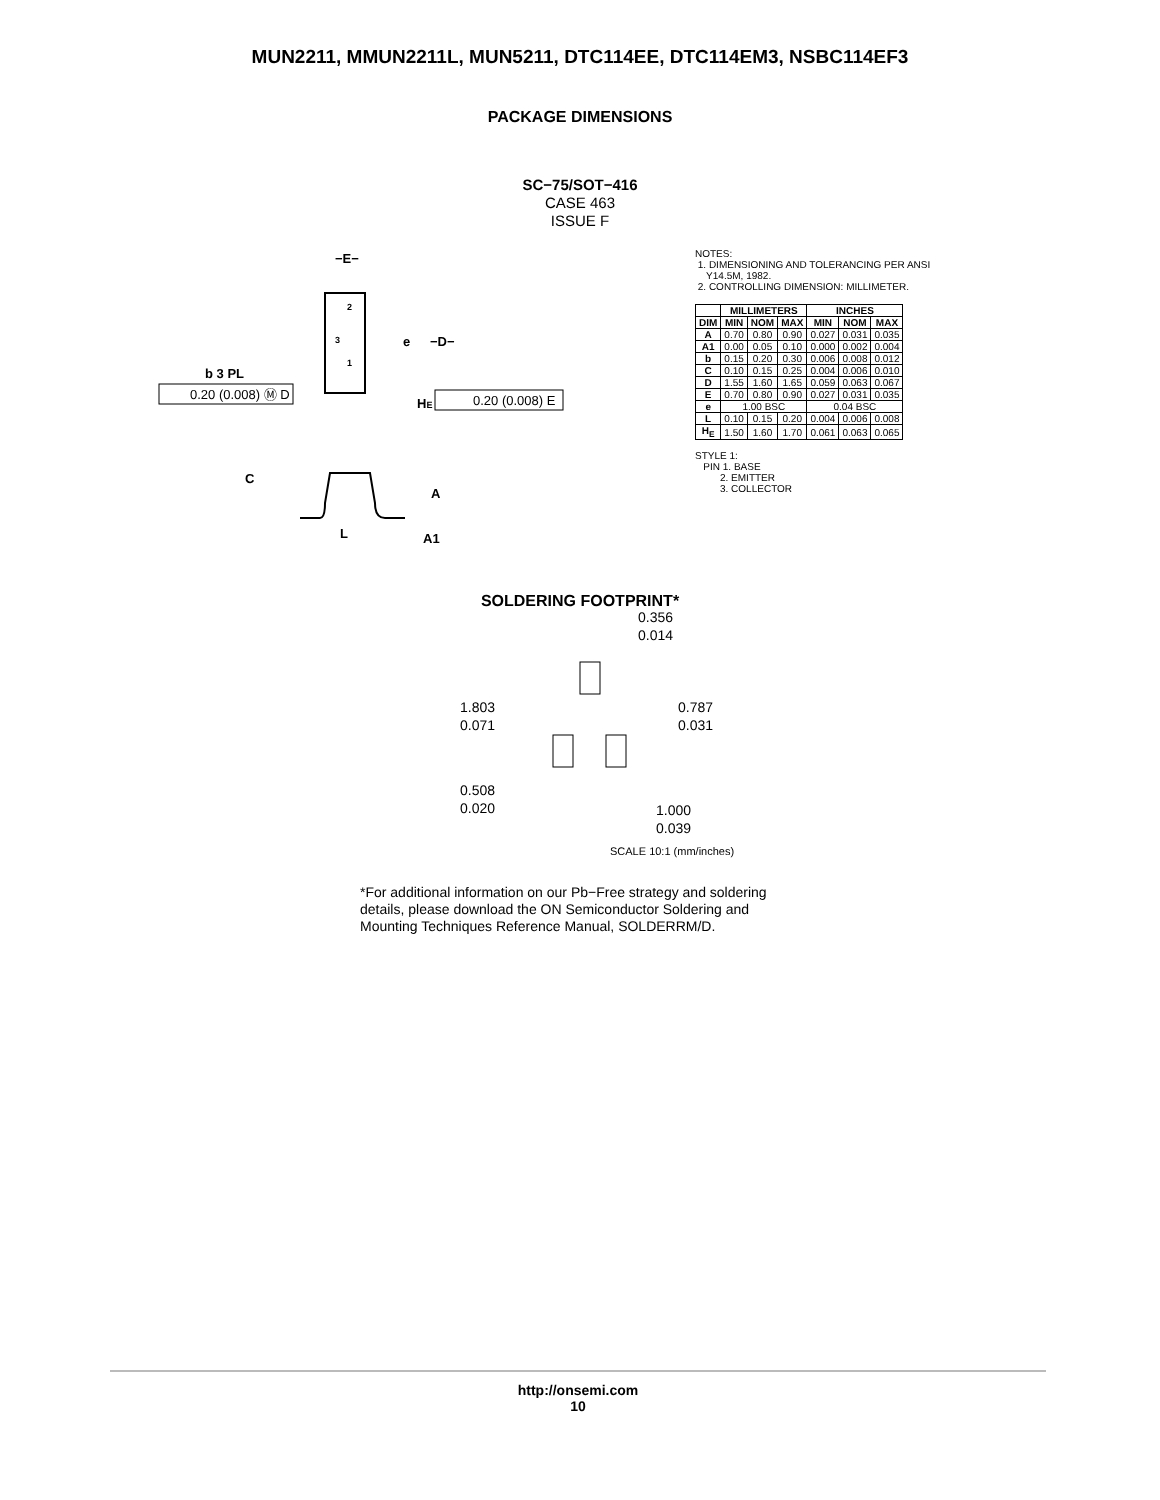MUN2211, MMUN2211L, MUN5211, DTC114EE, DTC114EM3, NSBC114EF3
PACKAGE DIMENSIONS
SC−75/SOT−416
CASE 463
ISSUE F
−E−
e
−D−
2
3
1
b 3 PL
0.20 (0.008) Ⓜ D
HE
0.20 (0.008) E
C
A
L
A1
NOTES:
1. DIMENSIONING AND TOLERANCING PER ANSI
Y14.5M, 1982.
2. CONTROLLING DIMENSION: MILLIMETER.
| | MILLIMETERS | | | INCHES | | |
| --- | --- | --- | --- | --- | --- | --- |
| DIM | MIN | NOM | MAX | MIN | NOM | MAX |
| A | 0.70 | 0.80 | 0.90 | 0.027 | 0.031 | 0.035 |
| A1 | 0.00 | 0.05 | 0.10 | 0.000 | 0.002 | 0.004 |
| b | 0.15 | 0.20 | 0.30 | 0.006 | 0.008 | 0.012 |
| C | 0.10 | 0.15 | 0.25 | 0.004 | 0.006 | 0.010 |
| D | 1.55 | 1.60 | 1.65 | 0.059 | 0.063 | 0.067 |
| E | 0.70 | 0.80 | 0.90 | 0.027 | 0.031 | 0.035 |
| e | 1.00 BSC | | | 0.04 BSC | | |
| L | 0.10 | 0.15 | 0.20 | 0.004 | 0.006 | 0.008 |
| H<sub>E</sub> | 1.50 | 1.60 | 1.70 | 0.061 | 0.063 | 0.065 |
STYLE 1:
PIN 1. BASE
2. EMITTER
3. COLLECTOR
SOLDERING FOOTPRINT*
0.356
0.014
1.803
0.071
0.787
0.031
0.508
0.020
1.000
0.039
SCALE 10:1 (mm/inches)
*For additional information on our Pb−Free strategy and soldering details, please download the ON Semiconductor Soldering and Mounting Techniques Reference Manual, SOLDERRM/D.
http://onsemi.com
10